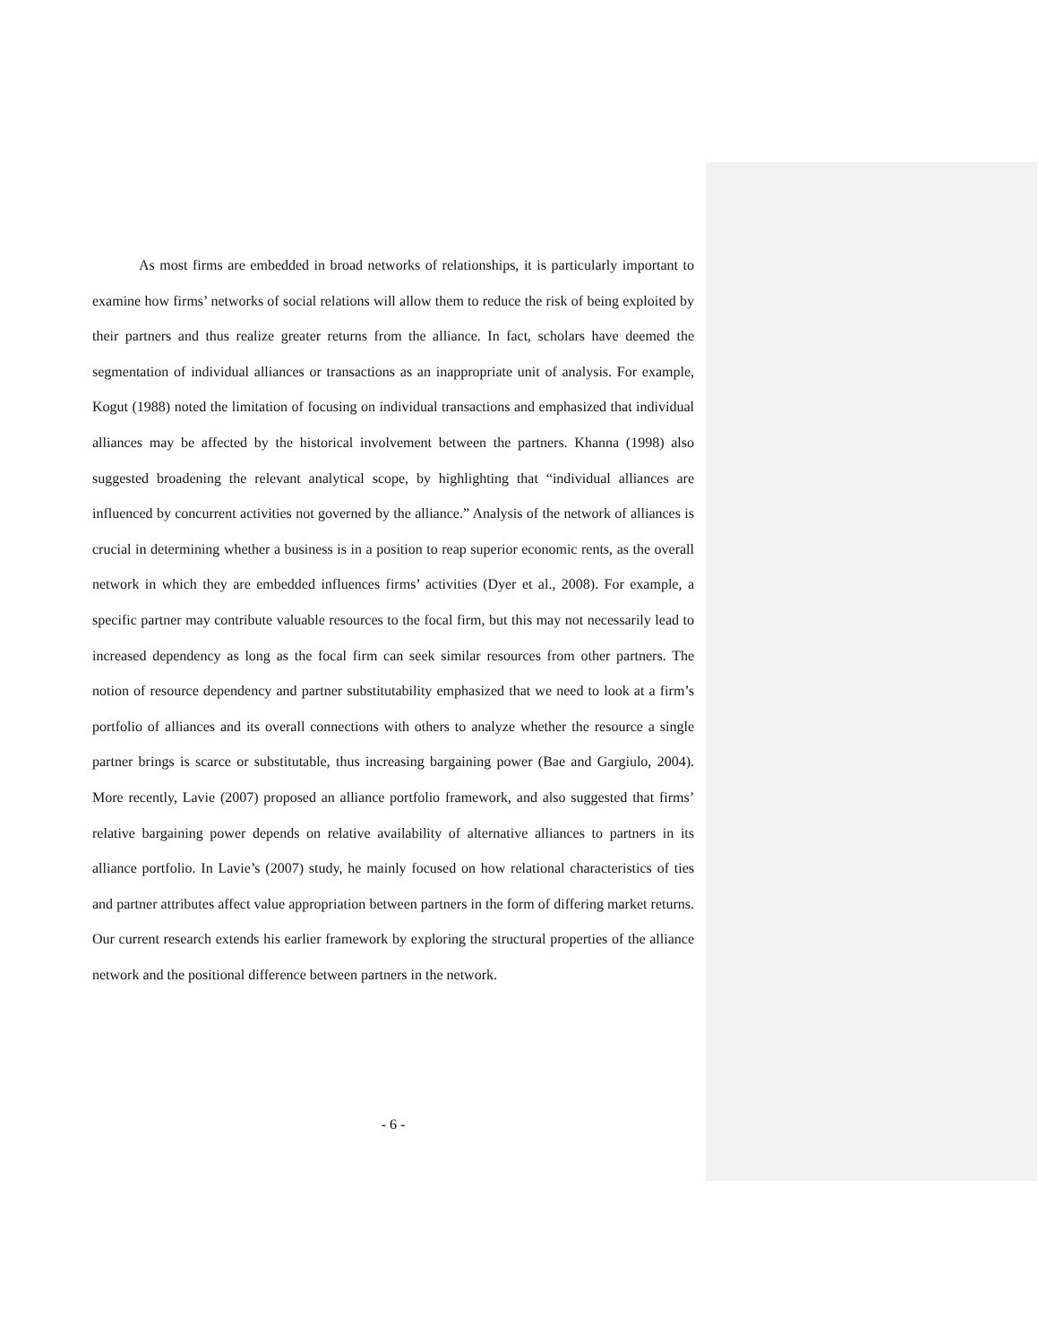As most firms are embedded in broad networks of relationships, it is particularly important to examine how firms’ networks of social relations will allow them to reduce the risk of being exploited by their partners and thus realize greater returns from the alliance. In fact, scholars have deemed the segmentation of individual alliances or transactions as an inappropriate unit of analysis. For example, Kogut (1988) noted the limitation of focusing on individual transactions and emphasized that individual alliances may be affected by the historical involvement between the partners. Khanna (1998) also suggested broadening the relevant analytical scope, by highlighting that “individual alliances are influenced by concurrent activities not governed by the alliance.” Analysis of the network of alliances is crucial in determining whether a business is in a position to reap superior economic rents, as the overall network in which they are embedded influences firms’ activities (Dyer et al., 2008). For example, a specific partner may contribute valuable resources to the focal firm, but this may not necessarily lead to increased dependency as long as the focal firm can seek similar resources from other partners. The notion of resource dependency and partner substitutability emphasized that we need to look at a firm’s portfolio of alliances and its overall connections with others to analyze whether the resource a single partner brings is scarce or substitutable, thus increasing bargaining power (Bae and Gargiulo, 2004). More recently, Lavie (2007) proposed an alliance portfolio framework, and also suggested that firms’ relative bargaining power depends on relative availability of alternative alliances to partners in its alliance portfolio. In Lavie’s (2007) study, he mainly focused on how relational characteristics of ties and partner attributes affect value appropriation between partners in the form of differing market returns. Our current research extends his earlier framework by exploring the structural properties of the alliance network and the positional difference between partners in the network.
- 6 -